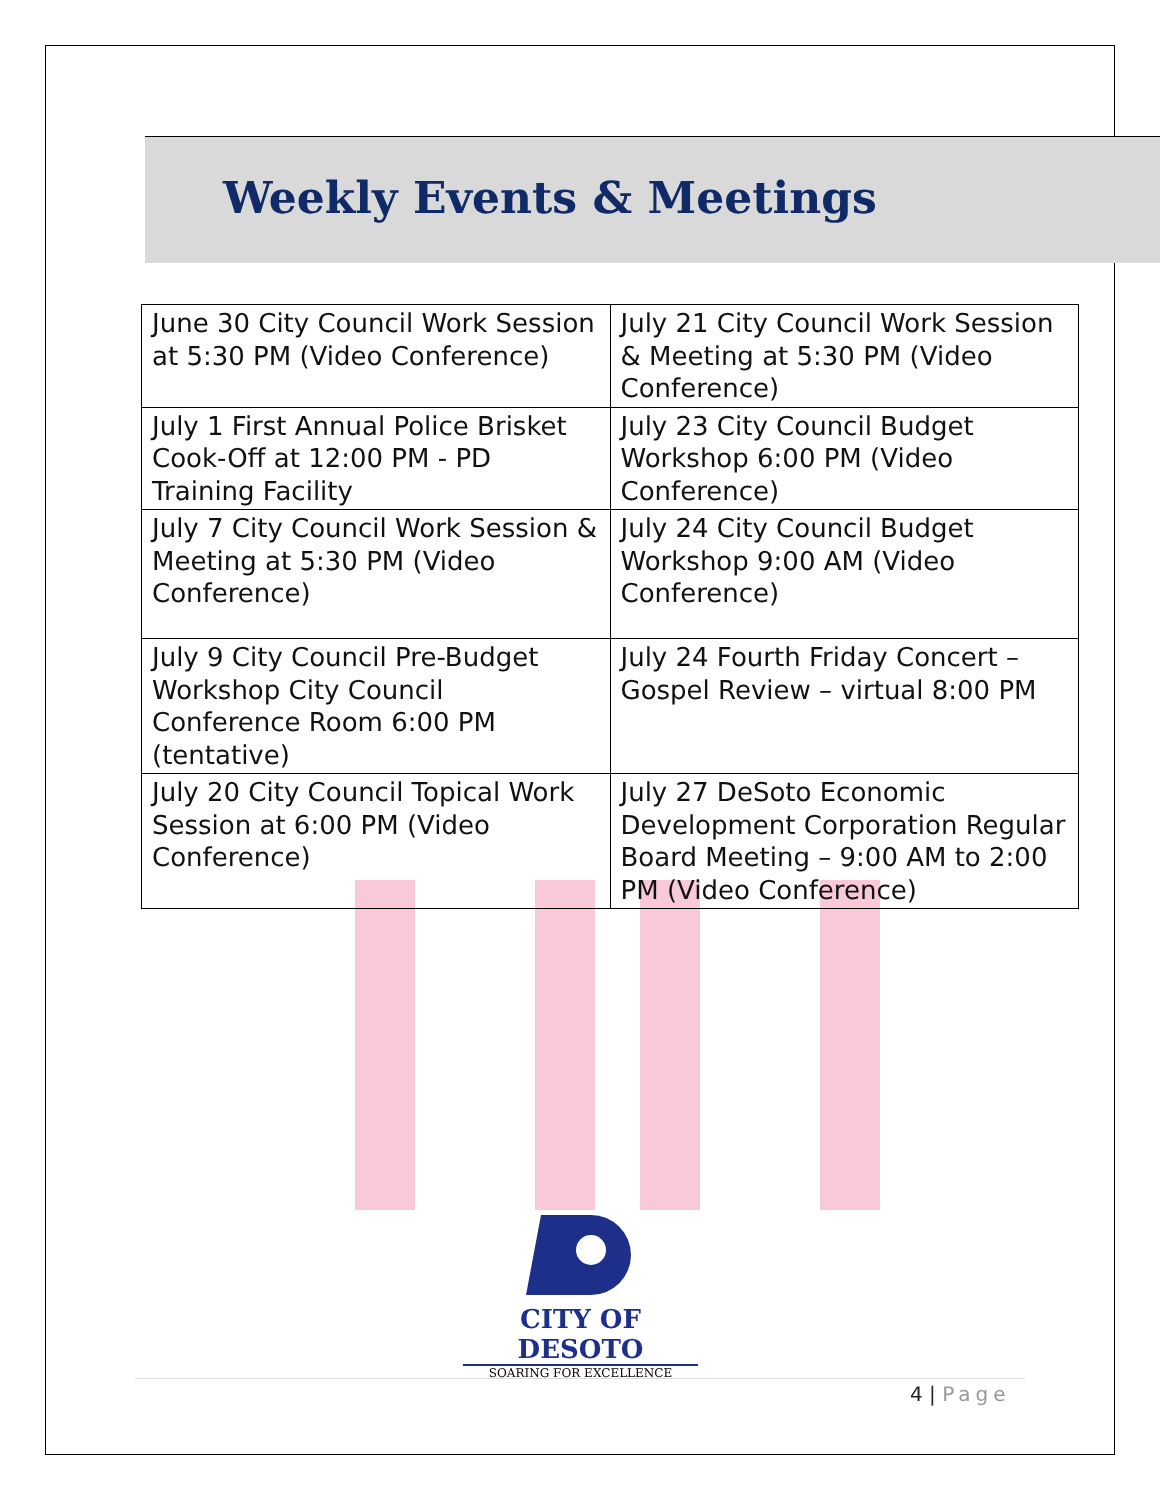Weekly Events & Meetings
| June 30 City Council Work Session at 5:30 PM (Video Conference) | July 21 City Council Work Session & Meeting at 5:30 PM (Video Conference) |
| July 1 First Annual Police Brisket Cook-Off at 12:00 PM - PD Training Facility | July 23 City Council Budget Workshop 6:00 PM (Video Conference) |
| July 7 City Council Work Session & Meeting at 5:30 PM (Video Conference) | July 24 City Council Budget Workshop 9:00 AM (Video Conference) |
| July 9 City Council Pre-Budget Workshop City Council Conference Room 6:00 PM (tentative) | July 24 Fourth Friday Concert – Gospel Review – virtual 8:00 PM |
| July 20 City Council Topical Work Session at 6:00 PM (Video Conference) | July 27 DeSoto Economic Development Corporation Regular Board Meeting – 9:00 AM to 2:00 PM (Video Conference) |
CITY OF DESOTO
SOARING FOR EXCELLENCE
4 | Page